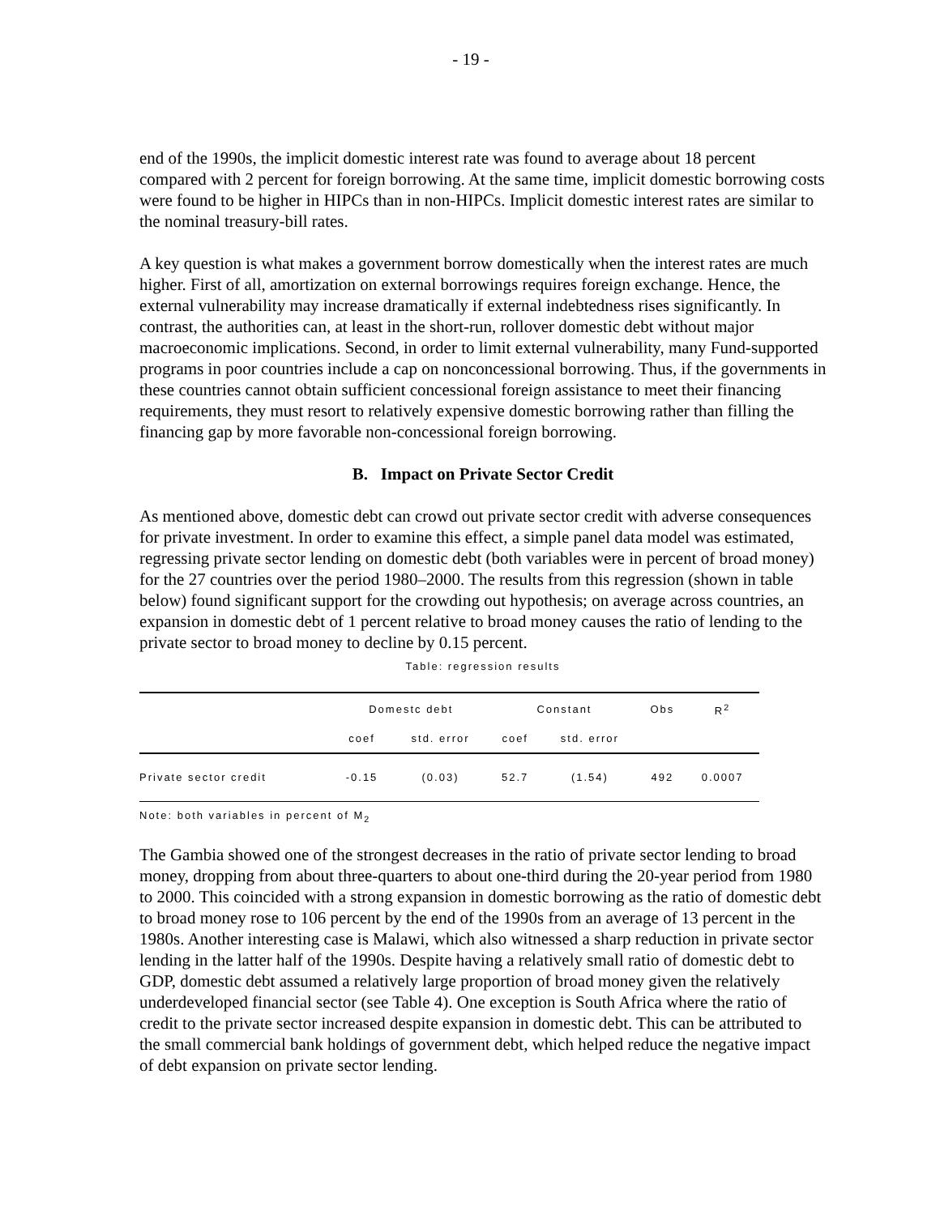- 19 -
end of the 1990s, the implicit domestic interest rate was found to average about 18 percent compared with 2 percent for foreign borrowing. At the same time, implicit domestic borrowing costs were found to be higher in HIPCs than in non-HIPCs. Implicit domestic interest rates are similar to the nominal treasury-bill rates.
A key question is what makes a government borrow domestically when the interest rates are much higher. First of all, amortization on external borrowings requires foreign exchange. Hence, the external vulnerability may increase dramatically if external indebtedness rises significantly. In contrast, the authorities can, at least in the short-run, rollover domestic debt without major macroeconomic implications. Second, in order to limit external vulnerability, many Fund-supported programs in poor countries include a cap on nonconcessional borrowing. Thus, if the governments in these countries cannot obtain sufficient concessional foreign assistance to meet their financing requirements, they must resort to relatively expensive domestic borrowing rather than filling the financing gap by more favorable non-concessional foreign borrowing.
B. Impact on Private Sector Credit
As mentioned above, domestic debt can crowd out private sector credit with adverse consequences for private investment. In order to examine this effect, a simple panel data model was estimated, regressing private sector lending on domestic debt (both variables were in percent of broad money) for the 27 countries over the period 1980–2000. The results from this regression (shown in table below) found significant support for the crowding out hypothesis; on average across countries, an expansion in domestic debt of 1 percent relative to broad money causes the ratio of lending to the private sector to broad money to decline by 0.15 percent.
Table: regression results
| | Domestc debt | | Constant | | Obs | R<sup>2</sup> |
| --- | --- | --- | --- | --- | --- | --- |
| | coef | std. error | coef | std. error | | |
| Private sector credit | -0.15 | (0.03) | 52.7 | (1.54) | 492 | 0.0007 |
Note: both variables in percent of M<sub>2</sub>
The Gambia showed one of the strongest decreases in the ratio of private sector lending to broad money, dropping from about three-quarters to about one-third during the 20-year period from 1980 to 2000. This coincided with a strong expansion in domestic borrowing as the ratio of domestic debt to broad money rose to 106 percent by the end of the 1990s from an average of 13 percent in the 1980s. Another interesting case is Malawi, which also witnessed a sharp reduction in private sector lending in the latter half of the 1990s. Despite having a relatively small ratio of domestic debt to GDP, domestic debt assumed a relatively large proportion of broad money given the relatively underdeveloped financial sector (see Table 4). One exception is South Africa where the ratio of credit to the private sector increased despite expansion in domestic debt. This can be attributed to the small commercial bank holdings of government debt, which helped reduce the negative impact of debt expansion on private sector lending.